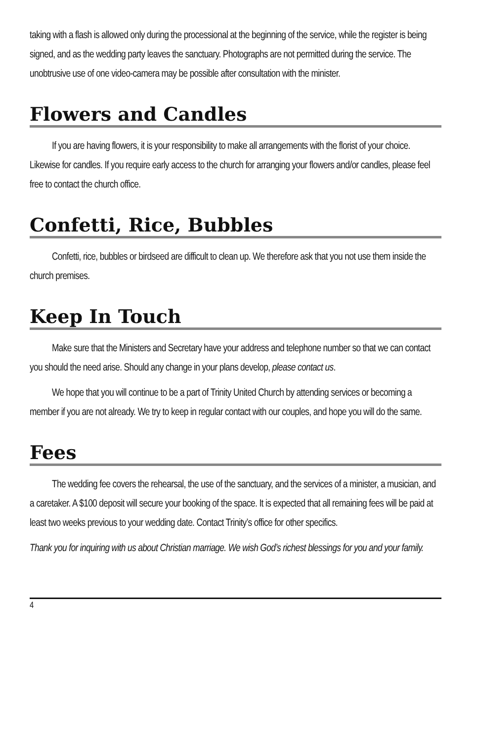taking with a flash is allowed only during the processional at the beginning of the service, while the register is being signed, and as the wedding party leaves the sanctuary. Photographs are not permitted during the service. The unobtrusive use of one video-camera may be possible after consultation with the minister.
Flowers and Candles
If you are having flowers, it is your responsibility to make all arrangements with the florist of your choice. Likewise for candles. If you require early access to the church for arranging your flowers and/or candles, please feel free to contact the church office.
Confetti, Rice, Bubbles
Confetti, rice, bubbles or birdseed are difficult to clean up. We therefore ask that you not use them inside the church premises.
Keep In Touch
Make sure that the Ministers and Secretary have your address and telephone number so that we can contact you should the need arise. Should any change in your plans develop, please contact us.
We hope that you will continue to be a part of Trinity United Church by attending services or becoming a member if you are not already. We try to keep in regular contact with our couples, and hope you will do the same.
Fees
The wedding fee covers the rehearsal, the use of the sanctuary, and the services of a minister, a musician, and a caretaker. A $100 deposit will secure your booking of the space. It is expected that all remaining fees will be paid at least two weeks previous to your wedding date. Contact Trinity’s office for other specifics.
Thank you for inquiring with us about Christian marriage. We wish God’s richest blessings for you and your family.
4